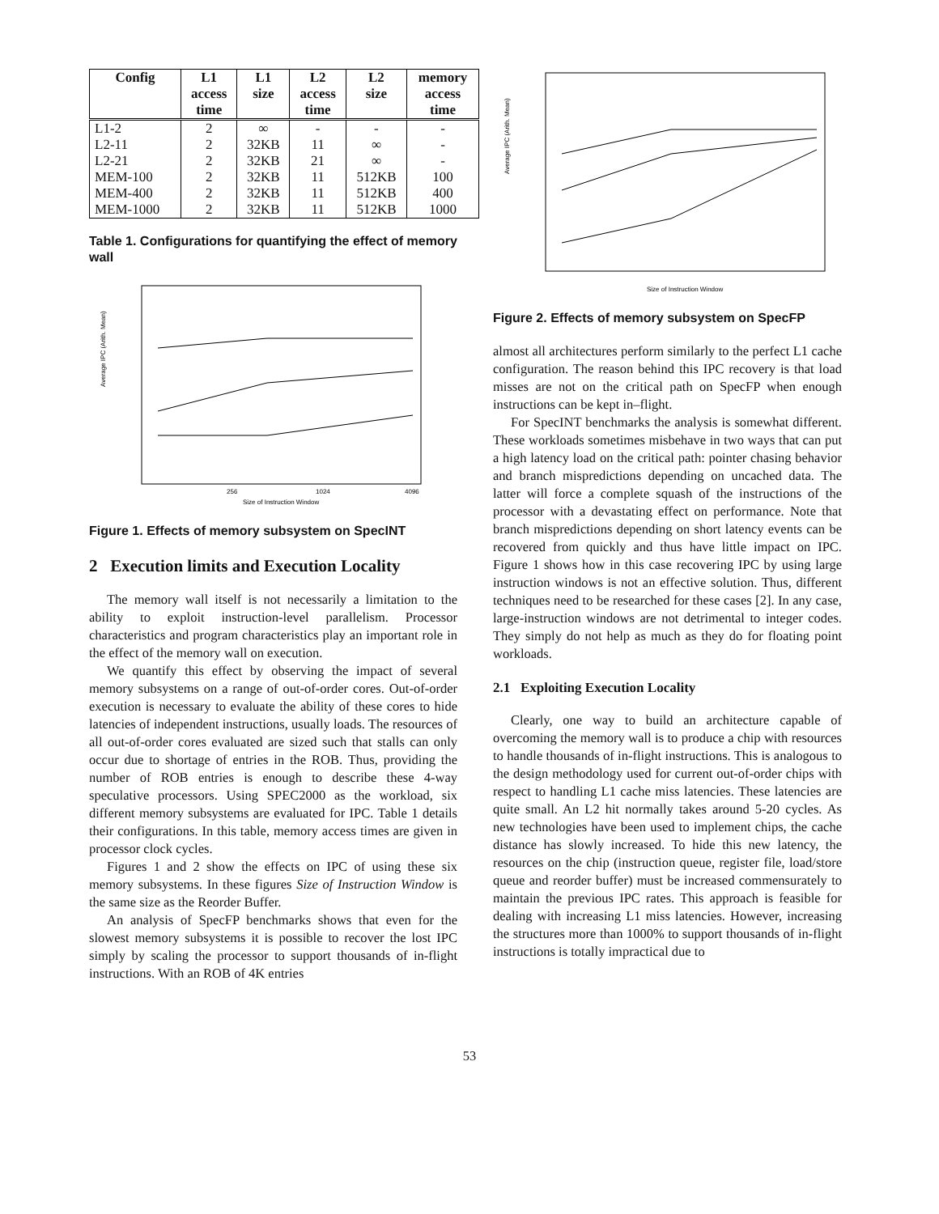| Config | L1 access time | L1 size | L2 access time | L2 size | memory access time |
| --- | --- | --- | --- | --- | --- |
| L1-2 | 2 | ∞ | - | - | - |
| L2-11 | 2 | 32KB | 11 | ∞ | - |
| L2-21 | 2 | 32KB | 21 | ∞ | - |
| MEM-100 | 2 | 32KB | 11 | 512KB | 100 |
| MEM-400 | 2 | 32KB | 11 | 512KB | 400 |
| MEM-1000 | 2 | 32KB | 11 | 512KB | 1000 |
Table 1. Configurations for quantifying the effect of memory wall
Average IPC (Arith. Mean)
Size of Instruction Window
256
1024
4096
Figure 1. Effects of memory subsystem on SpecINT
2 Execution limits and Execution Locality
The memory wall itself is not necessarily a limitation to the ability to exploit instruction-level parallelism. Processor characteristics and program characteristics play an important role in the effect of the memory wall on execution.
We quantify this effect by observing the impact of several memory subsystems on a range of out-of-order cores. Out-of-order execution is necessary to evaluate the ability of these cores to hide latencies of independent instructions, usually loads. The resources of all out-of-order cores evaluated are sized such that stalls can only occur due to shortage of entries in the ROB. Thus, providing the number of ROB entries is enough to describe these 4-way speculative processors. Using SPEC2000 as the workload, six different memory subsystems are evaluated for IPC. Table 1 details their configurations. In this table, memory access times are given in processor clock cycles.
Figures 1 and 2 show the effects on IPC of using these six memory subsystems. In these figures Size of Instruction Window is the same size as the Reorder Buffer.
An analysis of SpecFP benchmarks shows that even for the slowest memory subsystems it is possible to recover the lost IPC simply by scaling the processor to support thousands of in-flight instructions. With an ROB of 4K entries
Average IPC (Arith. Mean)
Size of Instruction Window
Figure 2. Effects of memory subsystem on SpecFP
almost all architectures perform similarly to the perfect L1 cache configuration. The reason behind this IPC recovery is that load misses are not on the critical path on SpecFP when enough instructions can be kept in–flight.
For SpecINT benchmarks the analysis is somewhat different. These workloads sometimes misbehave in two ways that can put a high latency load on the critical path: pointer chasing behavior and branch mispredictions depending on uncached data. The latter will force a complete squash of the instructions of the processor with a devastating effect on performance. Note that branch mispredictions depending on short latency events can be recovered from quickly and thus have little impact on IPC. Figure 1 shows how in this case recovering IPC by using large instruction windows is not an effective solution. Thus, different techniques need to be researched for these cases [2]. In any case, large-instruction windows are not detrimental to integer codes. They simply do not help as much as they do for floating point workloads.
2.1 Exploiting Execution Locality
Clearly, one way to build an architecture capable of overcoming the memory wall is to produce a chip with resources to handle thousands of in-flight instructions. This is analogous to the design methodology used for current out-of-order chips with respect to handling L1 cache miss latencies. These latencies are quite small. An L2 hit normally takes around 5-20 cycles. As new technologies have been used to implement chips, the cache distance has slowly increased. To hide this new latency, the resources on the chip (instruction queue, register file, load/store queue and reorder buffer) must be increased commensurately to maintain the previous IPC rates. This approach is feasible for dealing with increasing L1 miss latencies. However, increasing the structures more than 1000% to support thousands of in-flight instructions is totally impractical due to
53